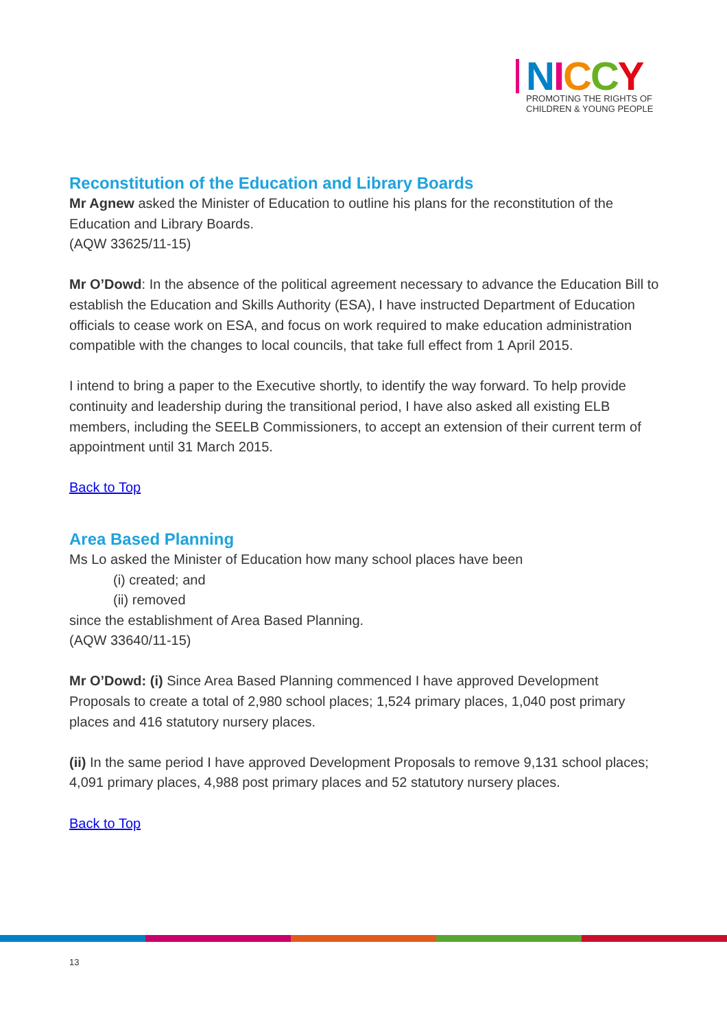NICCY
PROMOTING THE RIGHTS OF
CHILDREN & YOUNG PEOPLE
Reconstitution of the Education and Library Boards
Mr Agnew asked the Minister of Education to outline his plans for the reconstitution of the Education and Library Boards.
(AQW 33625/11-15)
Mr O’Dowd: In the absence of the political agreement necessary to advance the Education Bill to establish the Education and Skills Authority (ESA), I have instructed Department of Education officials to cease work on ESA, and focus on work required to make education administration compatible with the changes to local councils, that take full effect from 1 April 2015.
I intend to bring a paper to the Executive shortly, to identify the way forward. To help provide continuity and leadership during the transitional period, I have also asked all existing ELB members, including the SEELB Commissioners, to accept an extension of their current term of appointment until 31 March 2015.
Back to Top
Area Based Planning
Ms Lo asked the Minister of Education how many school places have been
(i) created; and
(ii) removed
since the establishment of Area Based Planning.
(AQW 33640/11-15)
Mr O’Dowd: (i) Since Area Based Planning commenced I have approved Development Proposals to create a total of 2,980 school places; 1,524 primary places, 1,040 post primary places and 416 statutory nursery places.
(ii) In the same period I have approved Development Proposals to remove 9,131 school places; 4,091 primary places, 4,988 post primary places and 52 statutory nursery places.
Back to Top
13